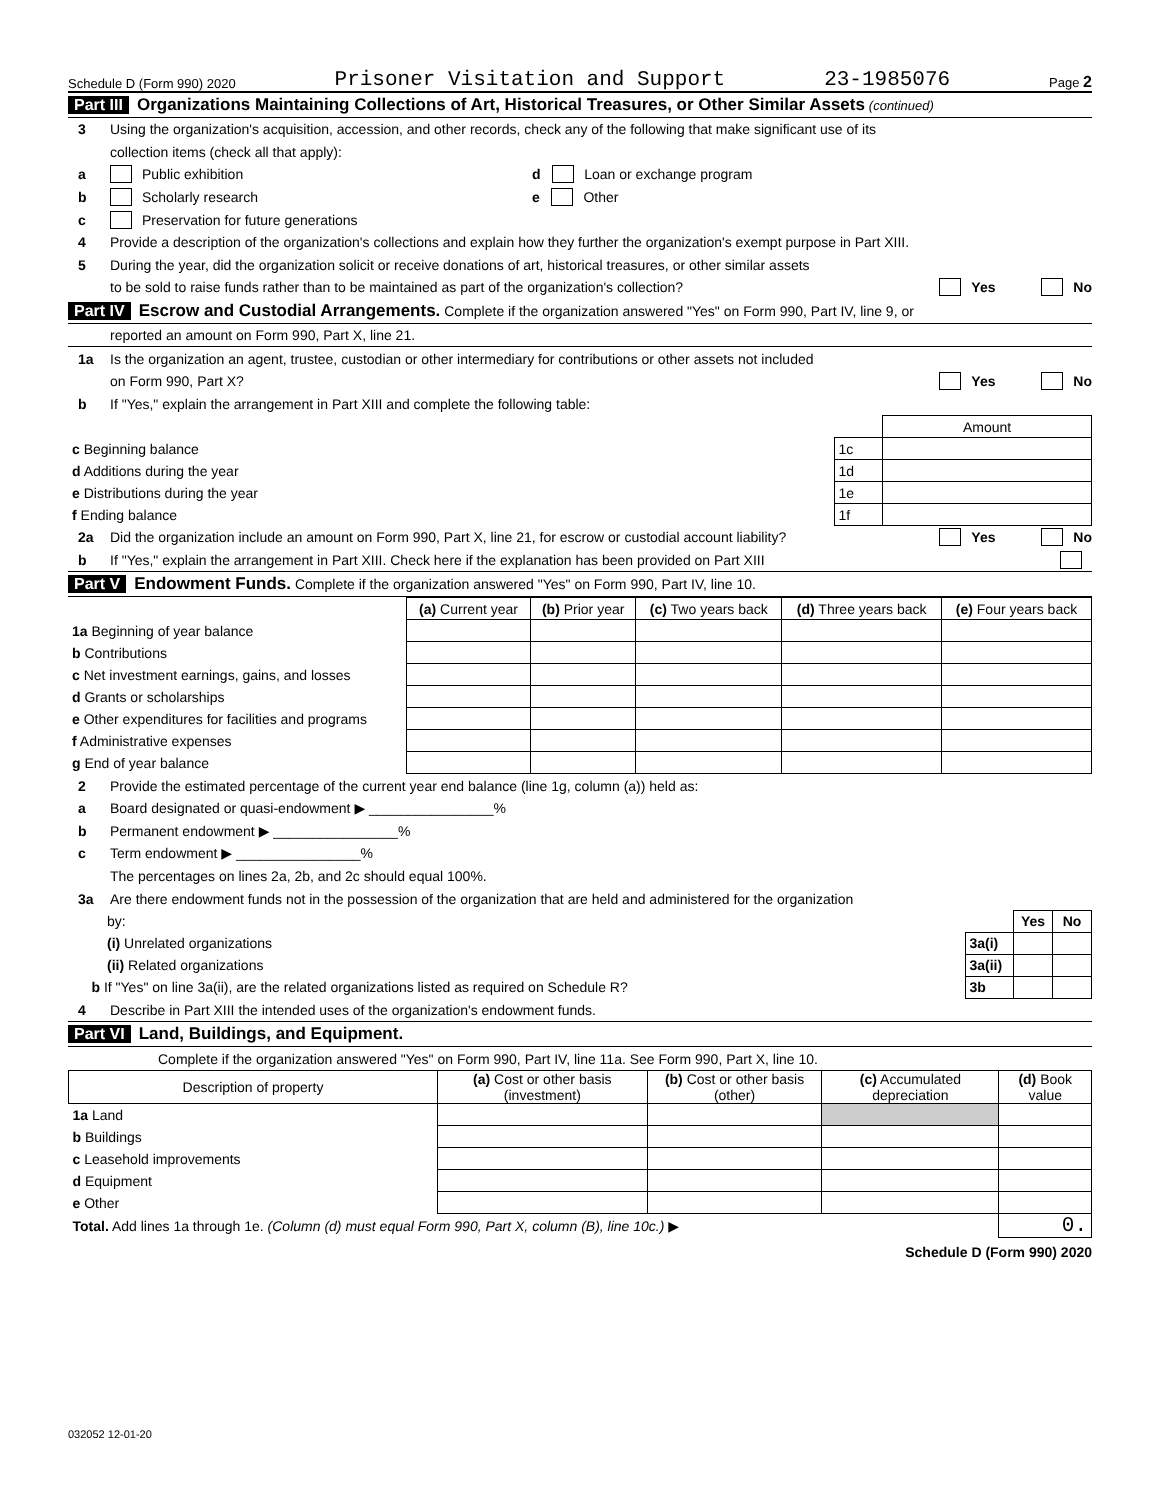Schedule D (Form 990) 2020 Prisoner Visitation and Support 23-1985076 Page 2
Part III Organizations Maintaining Collections of Art, Historical Treasures, or Other Similar Assets (continued)
3 Using the organization's acquisition, accession, and other records, check any of the following that make significant use of its
collection items (check all that apply):
a Public exhibition d Loan or exchange program
b Scholarly research e Other
c Preservation for future generations
4 Provide a description of the organization's collections and explain how they further the organization's exempt purpose in Part XIII.
5 During the year, did the organization solicit or receive donations of art, historical treasures, or other similar assets
to be sold to raise funds rather than to be maintained as part of the organization's collection? Yes No
Part IV Escrow and Custodial Arrangements. Complete if the organization answered "Yes" on Form 990, Part IV, line 9, or
reported an amount on Form 990, Part X, line 21.
1a Is the organization an agent, trustee, custodian or other intermediary for contributions or other assets not included
on Form 990, Part X? Yes No
b If "Yes," explain the arrangement in Part XIII and complete the following table:
| | | Amount |
| c Beginning balance | 1c | |
| d Additions during the year | 1d | |
| e Distributions during the year | 1e | |
| f Ending balance | 1f | |
2a Did the organization include an amount on Form 990, Part X, line 21, for escrow or custodial account liability? Yes No
b If "Yes," explain the arrangement in Part XIII. Check here if the explanation has been provided on Part XIII
Part V Endowment Funds. Complete if the organization answered "Yes" on Form 990, Part IV, line 10.
| | (a) Current year | (b) Prior year | (c) Two years back | (d) Three years back | (e) Four years back |
| 1a Beginning of year balance | | | | | |
| b Contributions | | | | | |
| c Net investment earnings, gains, and losses | | | | | |
| d Grants or scholarships | | | | | |
| e Other expenditures for facilities and programs | | | | | |
| f Administrative expenses | | | | | |
| g End of year balance | | | | | |
2 Provide the estimated percentage of the current year end balance (line 1g, column (a)) held as:
a Board designated or quasi-endowment ▶ ________________%
b Permanent endowment ▶ ________________%
c Term endowment ▶ ________________%
The percentages on lines 2a, 2b, and 2c should equal 100%.
3a Are there endowment funds not in the possession of the organization that are held and administered for the organization
| by: | | Yes | No |
| (i) Unrelated organizations | 3a(i) | | |
| (ii) Related organizations | 3a(ii) | | |
| b If "Yes" on line 3a(ii), are the related organizations listed as required on Schedule R? | 3b | | |
4 Describe in Part XIII the intended uses of the organization's endowment funds.
Part VI Land, Buildings, and Equipment.
Complete if the organization answered "Yes" on Form 990, Part IV, line 11a. See Form 990, Part X, line 10.
| Description of property | (a) Cost or other basis (investment) | (b) Cost or other basis (other) | (c) Accumulated depreciation | (d) Book value |
| --- | --- | --- | --- | --- |
| 1a Land | | | | |
| b Buildings | | | | |
| c Leasehold improvements | | | | |
| d Equipment | | | | |
| e Other | | | | |
| Total. Add lines 1a through 1e. (Column (d) must equal Form 990, Part X, column (B), line 10c.) ▶ | | | | 0. |
Schedule D (Form 990) 2020
032052 12-01-20